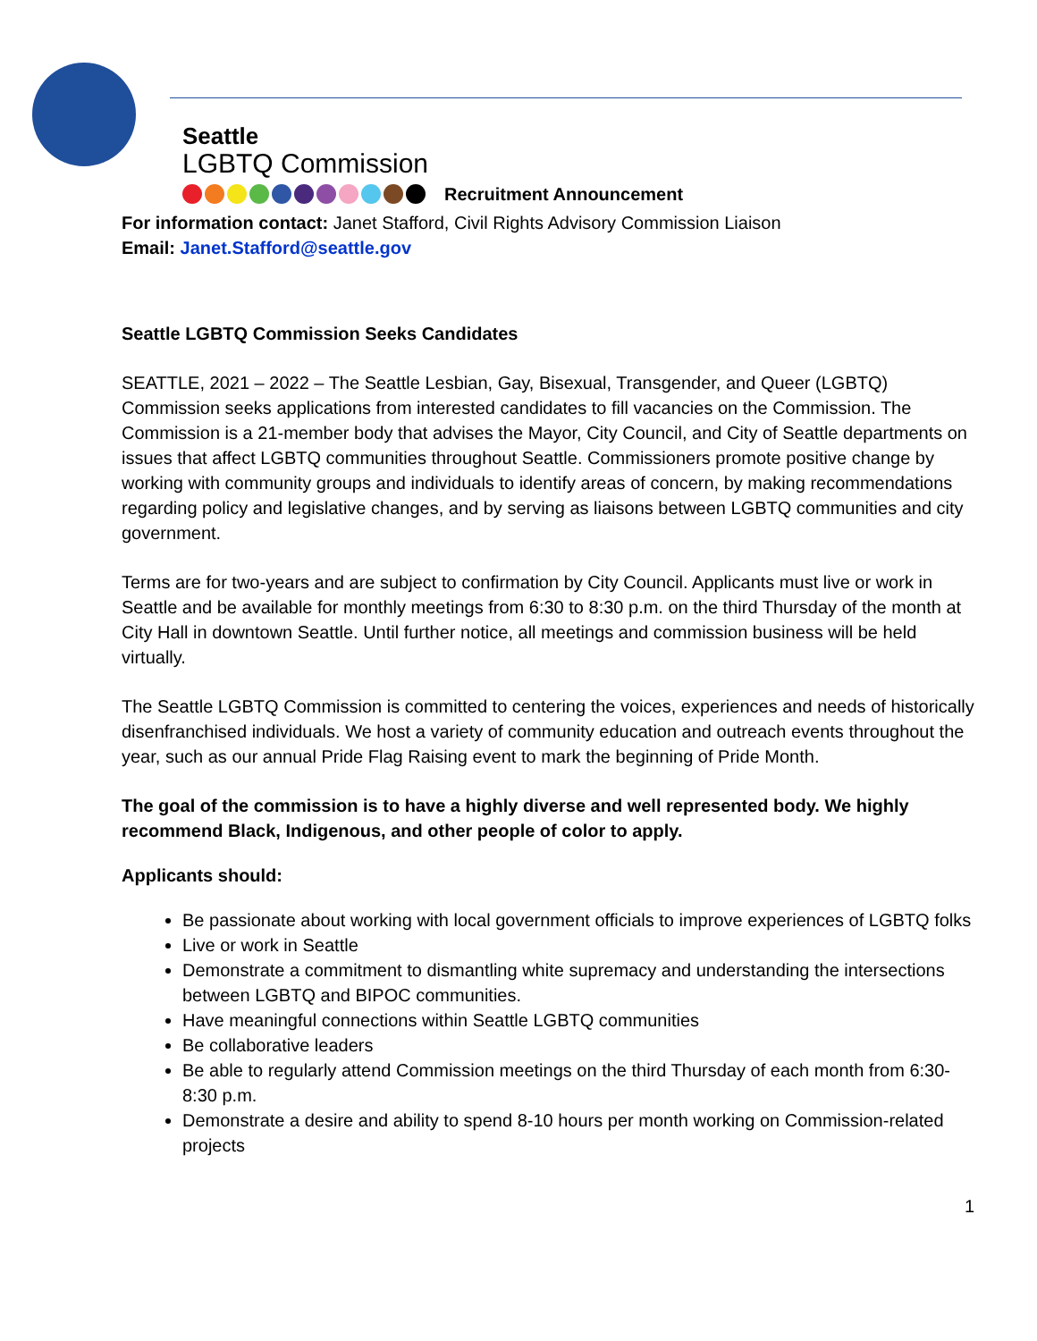Seattle
LGBTQ Commission
Recruitment Announcement
For information contact: Janet Stafford, Civil Rights Advisory Commission Liaison
Email: Janet.Stafford@seattle.gov
Seattle LGBTQ Commission Seeks Candidates
SEATTLE, 2021 – 2022 – The Seattle Lesbian, Gay, Bisexual, Transgender, and Queer (LGBTQ) Commission seeks applications from interested candidates to fill vacancies on the Commission. The Commission is a 21-member body that advises the Mayor, City Council, and City of Seattle departments on issues that affect LGBTQ communities throughout Seattle. Commissioners promote positive change by working with community groups and individuals to identify areas of concern, by making recommendations regarding policy and legislative changes, and by serving as liaisons between LGBTQ communities and city government.
Terms are for two-years and are subject to confirmation by City Council. Applicants must live or work in Seattle and be available for monthly meetings from 6:30 to 8:30 p.m. on the third Thursday of the month at City Hall in downtown Seattle. Until further notice, all meetings and commission business will be held virtually.
The Seattle LGBTQ Commission is committed to centering the voices, experiences and needs of historically disenfranchised individuals. We host a variety of community education and outreach events throughout the year, such as our annual Pride Flag Raising event to mark the beginning of Pride Month.
The goal of the commission is to have a highly diverse and well represented body. We highly recommend Black, Indigenous, and other people of color to apply.
Applicants should:
Be passionate about working with local government officials to improve experiences of LGBTQ folks
Live or work in Seattle
Demonstrate a commitment to dismantling white supremacy and understanding the intersections between LGBTQ and BIPOC communities.
Have meaningful connections within Seattle LGBTQ communities
Be collaborative leaders
Be able to regularly attend Commission meetings on the third Thursday of each month from 6:30-8:30 p.m.
Demonstrate a desire and ability to spend 8-10 hours per month working on Commission-related projects
1